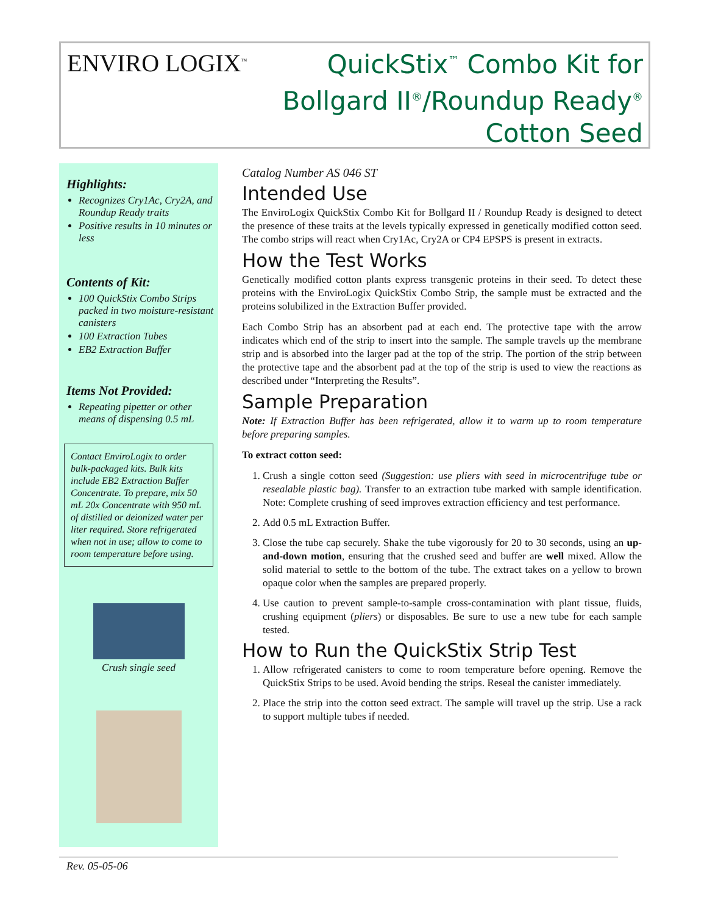ENVIRO LOGIX<sup>™</sup>
QuickStix<sup>™</sup> Combo Kit for
Bollgard II<sup>®</sup>/Roundup Ready<sup>®</sup>
Cotton Seed
Highlights:
Recognizes Cry1Ac, Cry2A, and Roundup Ready traits
Positive results in 10 minutes or less
Contents of Kit:
100 QuickStix Combo Strips packed in two moisture-resistant canisters
100 Extraction Tubes
EB2 Extraction Buffer
Items Not Provided:
Repeating pipetter or other means of dispensing 0.5 mL
Contact EnviroLogix to order bulk-packaged kits. Bulk kits include EB2 Extraction Buffer Concentrate. To prepare, mix 50 mL 20x Concentrate with 950 mL of distilled or deionized water per liter required. Store refrigerated when not in use; allow to come to room temperature before using.
Crush single seed
Catalog Number AS 046 ST
Intended Use
The EnviroLogix QuickStix Combo Kit for Bollgard II / Roundup Ready is designed to detect the presence of these traits at the levels typically expressed in genetically modified cotton seed. The combo strips will react when Cry1Ac, Cry2A or CP4 EPSPS is present in extracts.
How the Test Works
Genetically modified cotton plants express transgenic proteins in their seed. To detect these proteins with the EnviroLogix QuickStix Combo Strip, the sample must be extracted and the proteins solubilized in the Extraction Buffer provided.
Each Combo Strip has an absorbent pad at each end. The protective tape with the arrow indicates which end of the strip to insert into the sample. The sample travels up the membrane strip and is absorbed into the larger pad at the top of the strip. The portion of the strip between the protective tape and the absorbent pad at the top of the strip is used to view the reactions as described under “Interpreting the Results”.
Sample Preparation
Note: If Extraction Buffer has been refrigerated, allow it to warm up to room temperature before preparing samples.
To extract cotton seed:
1. Crush a single cotton seed (Suggestion: use pliers with seed in microcentrifuge tube or resealable plastic bag). Transfer to an extraction tube marked with sample identification. Note: Complete crushing of seed improves extraction efficiency and test performance.
2. Add 0.5 mL Extraction Buffer.
3. Close the tube cap securely. Shake the tube vigorously for 20 to 30 seconds, using an up-and-down motion, ensuring that the crushed seed and buffer are well mixed. Allow the solid material to settle to the bottom of the tube. The extract takes on a yellow to brown opaque color when the samples are prepared properly.
4. Use caution to prevent sample-to-sample cross-contamination with plant tissue, fluids, crushing equipment (pliers) or disposables. Be sure to use a new tube for each sample tested.
How to Run the QuickStix Strip Test
1. Allow refrigerated canisters to come to room temperature before opening. Remove the QuickStix Strips to be used. Avoid bending the strips. Reseal the canister immediately.
2. Place the strip into the cotton seed extract. The sample will travel up the strip. Use a rack to support multiple tubes if needed.
Rev. 05-05-06